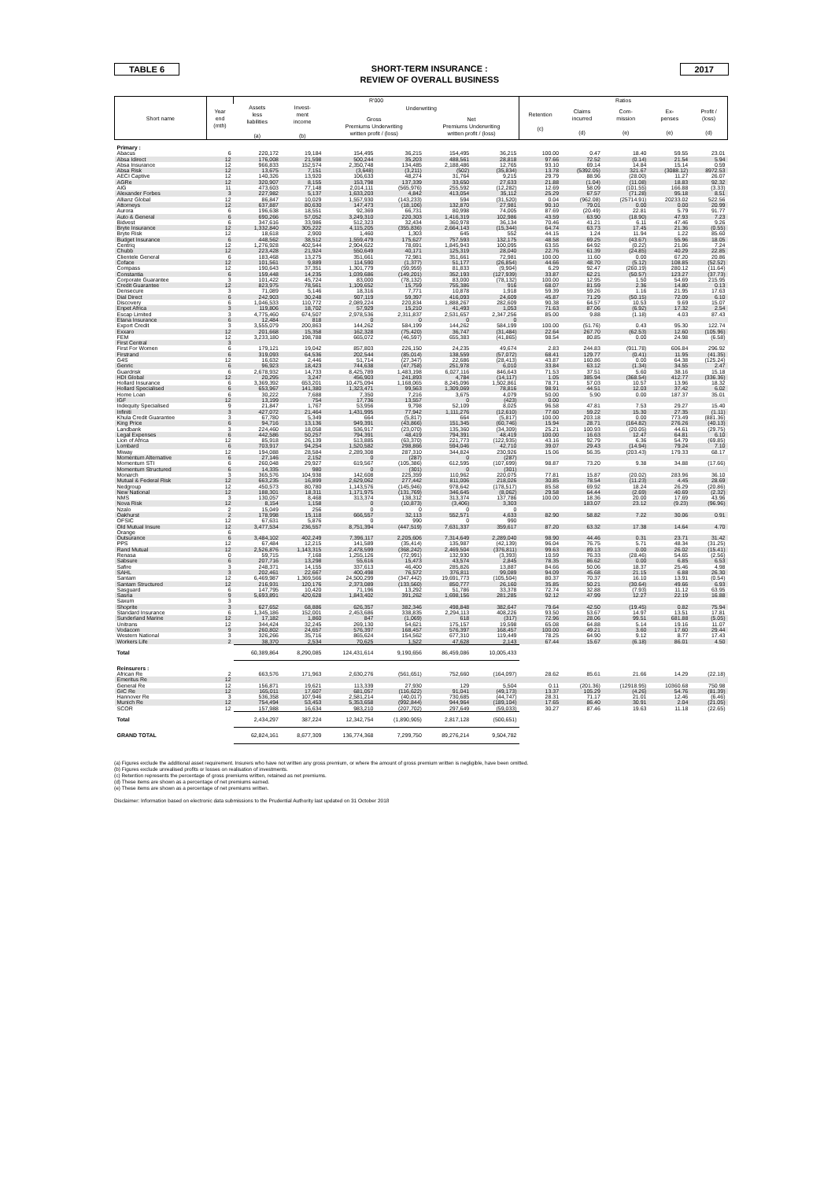TABLE 6
SHORT-TERM INSURANCE :
REVIEW OF OVERALL BUSINESS
2017
| Short name | Year end (mth) | R'000 | | | | | | Ratios | | | | |
| --- | --- | --- | --- | --- | --- | --- | --- | --- | --- | --- | --- | --- |
| | | Assets less liabilities (a) | Invest- ment income (b) | Underwriting | | | | Retention (c) | Claims incurred (d) | Com- mission (e) | Ex- penses (e) | Profit / (loss) (d) |
| | | | | Gross Premiums Underwriting written profit / (loss) | | Net Premiums Underwriting written profit / (loss) | | | | | | |
| Primary : | | | | | | | | | | | | |
| Abacus | 6 | 220,172 | 19,184 | 154,495 | 36,215 | 154,495 | 36,215 | 100.00 | 0.47 | 18.40 | 59.55 | 23.01 |
| Absa Idirect | 12 | 176,008 | 21,598 | 500,244 | 35,203 | 488,561 | 28,818 | 97.66 | 72.52 | (0.14) | 21.54 | 5.94 |
| Absa Insurance | 12 | 966,833 | 152,574 | 2,350,748 | 134,485 | 2,188,486 | 12,765 | 93.10 | 69.14 | 14.84 | 15.14 | 0.59 |
| Absa Risk | 12 | 13,675 | 7,151 | (3,648) | (3,211) | (502) | (35,834) | 13.78 | (5392.05) | 321.67 | (3088.12) | 8972.53 |
| AECI Captive | 12 | 140,326 | 13,920 | 106,633 | 48,274 | 31,764 | 9,215 | 29.79 | 88.96 | (28.00) | 11.27 | 26.07 |
| AGRe | 12 | 320,907 | 8,155 | 153,798 | 137,339 | 33,650 | 27,633 | 21.88 | (1.04) | (11.08) | 18.83 | 92.32 |
| AIG | 11 | 473,603 | 77,148 | 2,014,111 | (565,976) | 255,592 | (12,282) | 12.69 | 58.09 | (101.55) | 166.88 | (3.33) |
| Alexander Forbes | 3 | 227,982 | 5,137 | 1,633,203 | 4,842 | 413,054 | 35,112 | 25.29 | 67.57 | (71.28) | 95.18 | 8.51 |
| Allianz Global | 12 | 86,847 | 10,029 | 1,557,930 | (143,233) | 594 | (31,520) | 0.04 | (962.08) | (25714.91) | 20233.02 | 522.56 |
| Attorneys | 12 | 637,887 | 80,630 | 147,473 | (18,106) | 132,870 | 27,981 | 90.10 | 79.01 | 0.00 | 0.00 | 20.99 |
| Aurora | 6 | 196,638 | 18,551 | 92,369 | 66,731 | 80,998 | 74,005 | 87.69 | (20.49) | 22.81 | 5.79 | 91.77 |
| Auto & General | 6 | 690,266 | 57,052 | 3,249,310 | 220,303 | 1,416,319 | 102,986 | 43.59 | 63.90 | (18.90) | 47.93 | 7.23 |
| Bidvest | 6 | 347,616 | 33,986 | 512,323 | 32,434 | 360,978 | 36,134 | 70.46 | 41.21 | 6.11 | 47.46 | 9.26 |
| Bryte Insurance | 12 | 1,332,840 | 305,222 | 4,115,205 | (355,836) | 2,664,143 | (15,344) | 64.74 | 63.73 | 17.45 | 21.36 | (0.55) |
| Bryte Risk | 12 | 18,618 | 2,900 | 1,460 | 1,303 | 645 | 552 | 44.15 | 1.24 | 11.94 | 1.22 | 85.60 |
| Budget Insurance | 6 | 448,562 | 38,512 | 1,559,479 | 175,627 | 757,593 | 132,175 | 48.58 | 69.25 | (43.67) | 55.96 | 18.05 |
| Centriq | 12 | 1,276,928 | 402,544 | 2,904,622 | 78,691 | 1,845,943 | 100,095 | 63.55 | 64.92 | (0.22) | 21.06 | 7.24 |
| Chubb | 12 | 223,428 | 21,924 | 550,649 | 40,171 | 125,319 | 28,040 | 22.76 | 61.39 | (24.85) | 40.29 | 22.85 |
| Clientele General | 6 | 183,468 | 13,275 | 351,661 | 72,981 | 351,661 | 72,981 | 100.00 | 11.60 | 0.00 | 67.20 | 20.86 |
| Coface | 12 | 101,561 | 9,889 | 114,590 | (1,377) | 51,177 | (26,854) | 44.66 | 48.70 | (5.12) | 108.85 | (52.52) |
| Compass | 12 | 190,643 | 37,351 | 1,301,779 | (59,959) | 81,833 | (9,904) | 6.29 | 92.47 | (260.19) | 280.12 | (11.64) |
| Constantia | 6 | 159,448 | 14,235 | 1,039,686 | (149,201) | 352,193 | (127,939) | 33.87 | 62.21 | (50.57) | 123.27 | (37.73) |
| Corporate Guarantee | 3 | 101,422 | 45,724 | 83,000 | (78,132) | 83,000 | (78,132) | 100.00 | 12.95 | 1.50 | 54.69 | 215.95 |
| Credit Guarantee | 12 | 823,975 | 78,561 | 1,109,652 | 15,759 | 755,386 | 916 | 68.07 | 81.59 | 2.36 | 14.80 | 0.13 |
| Densecure | 3 | 71,089 | 5,146 | 18,316 | 7,771 | 10,878 | 1,918 | 59.39 | 59.26 | 1.16 | 21.95 | 17.63 |
| Dial Direct | 6 | 242,903 | 30,248 | 907,119 | 59,397 | 416,093 | 24,609 | 45.87 | 71.29 | (50.15) | 72.09 | 6.10 |
| Discovery | 6 | 1,046,533 | 110,772 | 2,089,224 | 220,834 | 1,888,267 | 282,609 | 90.38 | 64.57 | 10.53 | 9.69 | 15.07 |
| Enpet Africa | 3 | 119,806 | 18,702 | 57,929 | 15,210 | 41,493 | 1,053 | 71.63 | 87.06 | (6.92) | 17.32 | 2.54 |
| Escap Limited | 3 | 4,775,460 | 674,507 | 2,978,536 | 2,311,837 | 2,531,657 | 2,347,256 | 85.00 | 9.88 | (1.18) | 4.03 | 87.43 |
| Etana Insurance | 6 | 12,484 | 818 | 0 | 0 | 0 | 0 | | | | | |
| Export Credit | 3 | 3,555,079 | 200,863 | 144,262 | 584,199 | 144,262 | 584,199 | 100.00 | (51.76) | 0.43 | 95.30 | 122.74 |
| Exxaro | 12 | 201,668 | 15,358 | 162,328 | (75,420) | 36,747 | (31,484) | 22.64 | 267.70 | (62.53) | 12.60 | (105.96) |
| FEM | 12 | 3,233,180 | 198,788 | 665,072 | (46,597) | 655,383 | (41,865) | 98.54 | 80.85 | 0.00 | 24.98 | (6.58) |
| First Central | 3 | | | | | | | | | | | |
| First For Women | 6 | 179,121 | 19,042 | 857,803 | 226,150 | 24,235 | 49,674 | 2.83 | 244.83 | (911.78) | 606.84 | 296.92 |
| Firstrand | 6 | 319,093 | 64,536 | 202,544 | (85,014) | 138,559 | (57,072) | 68.41 | 129.77 | (0.41) | 11.95 | (41.35) |
| G4S | 12 | 16,632 | 2,446 | 51,714 | (27,347) | 22,686 | (28,413) | 43.87 | 160.86 | 0.00 | 64.38 | (125.24) |
| Genric | 6 | 96,923 | 18,423 | 744,638 | (47,758) | 251,978 | 6,010 | 33.84 | 63.12 | (1.34) | 34.55 | 2.47 |
| Guardrisk | 6 | 2,678,932 | 14,733 | 8,425,789 | 1,483,198 | 6,027,116 | 846,643 | 71.53 | 37.51 | 5.60 | 38.16 | 15.18 |
| HDI Global | 12 | 20,295 | 3,247 | 456,903 | 241,893 | 4,784 | (14,117) | 1.05 | 385.94 | (368.54) | 412.77 | (336.36) |
| Hollard Insurance | 6 | 3,369,392 | 653,201 | 10,475,094 | 1,168,065 | 8,245,096 | 1,502,861 | 78.71 | 57.03 | 10.57 | 13.96 | 18.32 |
| Hollard Specialised | 6 | 653,967 | 141,380 | 1,323,471 | 99,563 | 1,309,069 | 78,816 | 98.91 | 44.51 | 12.03 | 37.42 | 6.02 |
| Home Loan | 6 | 30,222 | 7,688 | 7,350 | 7,216 | 3,675 | 4,079 | 50.00 | 5.90 | 0.00 | 187.37 | 35.01 |
| IGF | 12 | 13,199 | 754 | 17,736 | 13,557 | 0 | (423) | 0.00 | | | | |
| Indequity Specialised | 9 | 21,847 | 1,767 | 53,956 | 9,798 | 52,109 | 8,025 | 96.58 | 47.81 | 7.53 | 29.27 | 15.40 |
| Infiniti | 3 | 427,072 | 21,464 | 1,431,995 | 77,942 | 1,111,276 | (12,610) | 77.60 | 59.22 | 15.30 | 27.35 | (1.11) |
| Khula Credit Guarantee | 3 | 67,780 | 5,349 | 664 | (5,817) | 664 | (5,817) | 100.00 | 203.18 | 0.00 | 773.49 | (881.36) |
| King Price | 6 | 94,716 | 13,136 | 949,391 | (43,866) | 151,345 | (60,746) | 15.94 | 28.71 | (164.82) | 276.26 | (40.13) |
| Landbank | 3 | 224,460 | 18,058 | 536,917 | (23,070) | 135,360 | (34,309) | 25.21 | 100.93 | (20.05) | 44.61 | (29.75) |
| Legal Expenses | 6 | 442,586 | 50,257 | 794,391 | 48,419 | 794,391 | 48,419 | 100.00 | 16.63 | 12.47 | 64.81 | 6.10 |
| Lion of Africa | 12 | 85,918 | 26,139 | 513,885 | (63,370) | 221,773 | (122,935) | 43.16 | 92.79 | 6.36 | 54.79 | (69.85) |
| Lombard | 6 | 703,917 | 94,254 | 1,520,582 | 298,866 | 594,046 | 42,710 | 39.07 | 29.43 | (14.94) | 79.24 | 7.10 |
| Miway | 12 | 194,088 | 28,584 | 2,289,308 | 287,310 | 344,824 | 230,926 | 15.06 | 56.35 | (203.43) | 179.33 | 68.17 |
| Momentum Alternative | 6 | 27,146 | 2,152 | 0 | (287) | 0 | (287) | | | | | |
| Momentum STI | 6 | 260,048 | 29,927 | 619,567 | (105,386) | 612,595 | (107,699) | 98.87 | 73.20 | 9.38 | 34.88 | (17.66) |
| Momentum Structured | 6 | 14,335 | 980 | 0 | (301) | 0 | (301) | | | | | |
| Monarch | 3 | 365,576 | 104,938 | 142,608 | 225,359 | 110,962 | 220,075 | 77.81 | 15.87 | (20.02) | 283.96 | 36.10 |
| Mutual & Federal Risk | 12 | 663,235 | 16,899 | 2,629,062 | 277,442 | 811,006 | 218,026 | 30.85 | 78.54 | (11.23) | 4.45 | 28.69 |
| Nedgroup | 12 | 450,573 | 80,780 | 1,143,576 | (145,946) | 978,642 | (178,517) | 85.58 | 69.92 | 18.24 | 26.29 | (20.86) |
| New National | 12 | 188,301 | 18,311 | 1,171,975 | (131,769) | 346,645 | (8,062) | 29.58 | 64.44 | (2.69) | 40.69 | (2.32) |
| NMS | 3 | 130,057 | 8,468 | 313,374 | 138,312 | 313,374 | 137,786 | 100.00 | 18.36 | 20.00 | 17.69 | 43.96 |
| Nova Risk | 12 | 8,154 | 1,158 | 0 | (10,873) | (3,406) | 3,303 | | 183.07 | 23.12 | (9.23) | (96.96) |
| Nzalo | 2 | 15,049 | 256 | 0 | 0 | 0 | 0 | | | | | |
| Oakhurst | 2 | 178,998 | 15,118 | 666,557 | 32,113 | 552,571 | 4,633 | 82.90 | 58.82 | 7.22 | 30.06 | 0.91 |
| OFSIC | 12 | 67,631 | 5,876 | 0 | 990 | 0 | 990 | | | | | |
| Old Mutual Insure | 12 | 3,477,534 | 236,557 | 8,751,394 | (447,519) | 7,631,337 | 359,617 | 87.20 | 63.32 | 17.38 | 14.64 | 4.70 |
| Orange | 6 | | | | | | | | | | | |
| Outsurance | 6 | 3,484,102 | 402,249 | 7,396,117 | 2,205,606 | 7,314,649 | 2,289,040 | 98.90 | 44.46 | 0.31 | 23.71 | 31.42 |
| PPS | 12 | 67,484 | 12,215 | 141,589 | (35,414) | 135,987 | (42,139) | 96.04 | 76.75 | 5.71 | 48.34 | (31.25) |
| Rand Mutual | 12 | 2,526,876 | 1,143,315 | 2,478,599 | (368,242) | 2,469,504 | (376,811) | 99.63 | 89.13 | 0.00 | 26.02 | (15.41) |
| Renasa | 0 | 59,715 | 7,168 | 1,255,126 | (72,991) | 132,930 | (3,393) | 10.59 | 76.33 | (28.46) | 54.65 | (2.56) |
| Sabsure | 6 | 207,716 | 13,298 | 55,616 | 15,473 | 43,574 | 2,845 | 78.35 | 86.62 | 0.00 | 6.85 | 6.53 |
| Safire | 3 | 248,371 | 14,155 | 337,613 | 46,400 | 285,826 | 13,887 | 84.66 | 50.06 | 18.37 | 25.46 | 4.98 |
| SAHL | 3 | 202,461 | 22,667 | 400,498 | 76,572 | 376,811 | 99,089 | 94.09 | 45.68 | 21.15 | 6.88 | 26.30 |
| Santam | 12 | 6,469,987 | 1,369,566 | 24,500,299 | (347,442) | 19,691,773 | (105,504) | 80.37 | 70.37 | 16.10 | 13.91 | (0.54) |
| Santam Structured | 12 | 216,931 | 120,176 | 2,373,089 | (133,560) | 850,777 | 26,160 | 35.85 | 50.21 | (30.64) | 49.66 | 6.93 |
| Sasguard | 6 | 147,795 | 10,420 | 71,196 | 13,292 | 51,786 | 33,378 | 72.74 | 32.88 | (7.93) | 11.12 | 63.95 |
| Sasria | 9 | 5,693,891 | 420,628 | 1,843,402 | 391,262 | 1,698,156 | 281,285 | 92.12 | 47.99 | 12.27 | 22.19 | 16.88 |
| Saxum | 3 | | | | | | | | | | | |
| Shoprite | 3 | 627,652 | 68,886 | 626,357 | 382,346 | 498,848 | 382,647 | 79.64 | 42.50 | (19.45) | 0.82 | 75.94 |
| Standard Insurance | 6 | 1,345,186 | 152,001 | 2,453,686 | 338,835 | 2,294,113 | 408,226 | 93.50 | 53.67 | 14.97 | 13.51 | 17.81 |
| Sunderland Marine | 12 | 17,182 | 1,860 | 847 | (1,069) | 618 | (317) | 72.96 | 28.06 | 99.51 | 681.88 | (5.05) |
| Unitrans | 12 | 344,424 | 32,245 | 269,130 | 54,621 | 175,157 | 19,598 | 65.08 | 64.88 | 5.14 | 19.16 | 11.07 |
| Vodacom | 9 | 260,802 | 24,657 | 576,397 | 168,457 | 576,397 | 168,457 | 100.00 | 49.21 | 3.60 | 17.60 | 29.44 |
| Western National | 3 | 326,266 | 35,716 | 865,624 | 154,562 | 677,310 | 119,449 | 78.25 | 64.90 | 9.12 | 8.77 | 17.43 |
| Workers Life | 2 | 38,370 | 2,534 | 70,625 | 1,522 | 47,628 | 2,143 | 67.44 | 15.67 | (6.18) | 86.01 | 4.50 |
| Total | | 60,389,864 | 8,290,085 | 124,431,614 | 9,190,656 | 86,459,086 | 10,005,433 | | | | | |
| Reinsurers : | | | | | | | | | | | | |
| African Re | 2 | 663,576 | 171,963 | 2,630,276 | (561,651) | 752,660 | (164,097) | 28.62 | 85.61 | 21.66 | 14.29 | (22.18) |
| Emeritus Re | 12 | | | | | | | | | | | |
| General Re | 12 | 156,871 | 19,621 | 113,339 | 27,930 | 129 | 5,504 | 0.11 | (201.36) | (12918.95) | 10360.68 | 750.98 |
| GIC Re | 12 | 165,011 | 17,607 | 681,057 | (116,622) | 91,041 | (49,173) | 13.37 | 105.29 | (4.26) | 54.76 | (81.39) |
| Hannover Re | 3 | 536,358 | 107,946 | 2,581,214 | (40,017) | 730,685 | (44,747) | 28.31 | 71.17 | 21.01 | 12.46 | (6.46) |
| Munich Re | 12 | 754,494 | 53,453 | 5,353,658 | (992,844) | 944,964 | (189,104) | 17.65 | 86.40 | 30.91 | 2.04 | (21.05) |
| SCOR | 12 | 157,988 | 16,634 | 983,210 | (207,702) | 297,649 | (59,033) | 30.27 | 87.46 | 19.63 | 11.18 | (22.65) |
| Total | | 2,434,297 | 387,224 | 12,342,754 | (1,890,905) | 2,817,128 | (500,651) | | | | | |
| GRAND TOTAL | | 62,824,161 | 8,677,309 | 136,774,368 | 7,299,750 | 89,276,214 | 9,504,782 | | | | | |
(a) Figures exclude the additional asset requirement. Insurers who have not written any gross premium, or where the amount of gross premium written is negligible, have been omitted.
(b) Figures exclude unrealised profits or losses on realisation of investments.
(c) Retention represents the percentage of gross premiums written, retained as net premiums.
(d) These items are shown as a percentage of net premiums earned.
(e) These items are shown as a percentage of net premiums written.
Disclaimer: Information based on electronic data submissions to the Prudential Authority last updated on 31 October 2018